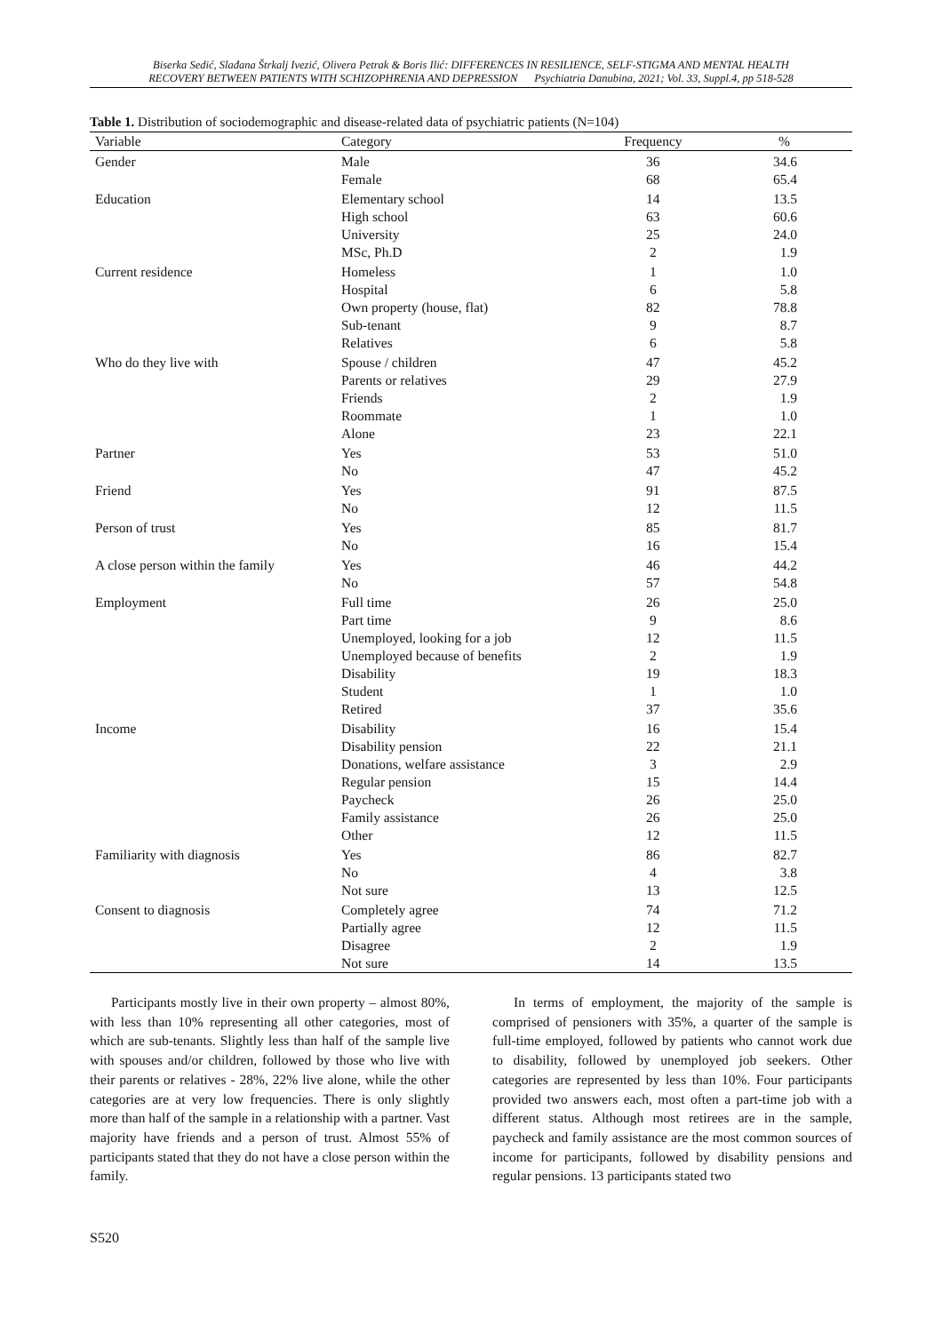Biserka Sedić, Slađana Štrkalj Ivezić, Olivera Petrak & Boris Ilić: DIFFERENCES IN RESILIENCE, SELF-STIGMA AND MENTAL HEALTH
RECOVERY BETWEEN PATIENTS WITH SCHIZOPHRENIA AND DEPRESSION Psychiatria Danubina, 2021; Vol. 33, Suppl.4, pp 518-528
Table 1. Distribution of sociodemographic and disease-related data of psychiatric patients (N=104)
| Variable | Category | Frequency | % |
| --- | --- | --- | --- |
| Gender | Male | 36 | 34.6 |
| | Female | 68 | 65.4 |
| Education | Elementary school | 14 | 13.5 |
| | High school | 63 | 60.6 |
| | University | 25 | 24.0 |
| | MSc, Ph.D | 2 | 1.9 |
| Current residence | Homeless | 1 | 1.0 |
| | Hospital | 6 | 5.8 |
| | Own property (house, flat) | 82 | 78.8 |
| | Sub-tenant | 9 | 8.7 |
| | Relatives | 6 | 5.8 |
| Who do they live with | Spouse / children | 47 | 45.2 |
| | Parents or relatives | 29 | 27.9 |
| | Friends | 2 | 1.9 |
| | Roommate | 1 | 1.0 |
| | Alone | 23 | 22.1 |
| Partner | Yes | 53 | 51.0 |
| | No | 47 | 45.2 |
| Friend | Yes | 91 | 87.5 |
| | No | 12 | 11.5 |
| Person of trust | Yes | 85 | 81.7 |
| | No | 16 | 15.4 |
| A close person within the family | Yes | 46 | 44.2 |
| | No | 57 | 54.8 |
| Employment | Full time | 26 | 25.0 |
| | Part time | 9 | 8.6 |
| | Unemployed, looking for a job | 12 | 11.5 |
| | Unemployed because of benefits | 2 | 1.9 |
| | Disability | 19 | 18.3 |
| | Student | 1 | 1.0 |
| | Retired | 37 | 35.6 |
| Income | Disability | 16 | 15.4 |
| | Disability pension | 22 | 21.1 |
| | Donations, welfare assistance | 3 | 2.9 |
| | Regular pension | 15 | 14.4 |
| | Paycheck | 26 | 25.0 |
| | Family assistance | 26 | 25.0 |
| | Other | 12 | 11.5 |
| Familiarity with diagnosis | Yes | 86 | 82.7 |
| | No | 4 | 3.8 |
| | Not sure | 13 | 12.5 |
| Consent to diagnosis | Completely agree | 74 | 71.2 |
| | Partially agree | 12 | 11.5 |
| | Disagree | 2 | 1.9 |
| | Not sure | 14 | 13.5 |
Participants mostly live in their own property – almost 80%, with less than 10% representing all other categories, most of which are sub-tenants. Slightly less than half of the sample live with spouses and/or children, followed by those who live with their parents or relatives - 28%, 22% live alone, while the other categories are at very low frequencies. There is only slightly more than half of the sample in a relationship with a partner. Vast majority have friends and a person of trust. Almost 55% of participants stated that they do not have a close person within the family.
In terms of employment, the majority of the sample is comprised of pensioners with 35%, a quarter of the sample is full-time employed, followed by patients who cannot work due to disability, followed by unemployed job seekers. Other categories are represented by less than 10%. Four participants provided two answers each, most often a part-time job with a different status. Although most retirees are in the sample, paycheck and family assistance are the most common sources of income for participants, followed by disability pensions and regular pensions. 13 participants stated two
S520